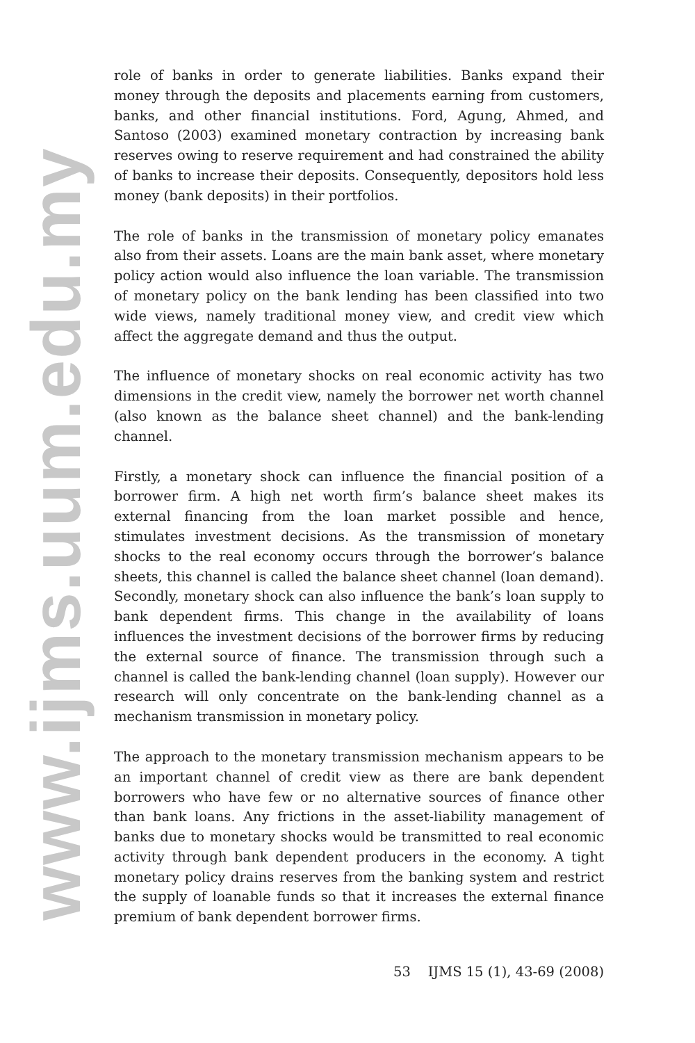www.ijms.uum.edu.my
role of banks in order to generate liabilities. Banks expand their money through the deposits and placements earning from customers, banks, and other financial institutions. Ford, Agung, Ahmed, and Santoso (2003) examined monetary contraction by increasing bank reserves owing to reserve requirement and had constrained the ability of banks to increase their deposits. Consequently, depositors hold less money (bank deposits) in their portfolios.
The role of banks in the transmission of monetary policy emanates also from their assets. Loans are the main bank asset, where monetary policy action would also influence the loan variable. The transmission of monetary policy on the bank lending has been classified into two wide views, namely traditional money view, and credit view which affect the aggregate demand and thus the output.
The influence of monetary shocks on real economic activity has two dimensions in the credit view, namely the borrower net worth channel (also known as the balance sheet channel) and the bank-lending channel.
Firstly, a monetary shock can influence the financial position of a borrower firm. A high net worth firm’s balance sheet makes its external financing from the loan market possible and hence, stimulates investment decisions. As the transmission of monetary shocks to the real economy occurs through the borrower’s balance sheets, this channel is called the balance sheet channel (loan demand). Secondly, monetary shock can also influence the bank’s loan supply to bank dependent firms. This change in the availability of loans influences the investment decisions of the borrower firms by reducing the external source of finance. The transmission through such a channel is called the bank-lending channel (loan supply). However our research will only concentrate on the bank-lending channel as a mechanism transmission in monetary policy.
The approach to the monetary transmission mechanism appears to be an important channel of credit view as there are bank dependent borrowers who have few or no alternative sources of finance other than bank loans. Any frictions in the asset-liability management of banks due to monetary shocks would be transmitted to real economic activity through bank dependent producers in the economy. A tight monetary policy drains reserves from the banking system and restrict the supply of loanable funds so that it increases the external finance premium of bank dependent borrower firms.
53 IJMS 15 (1), 43-69 (2008)